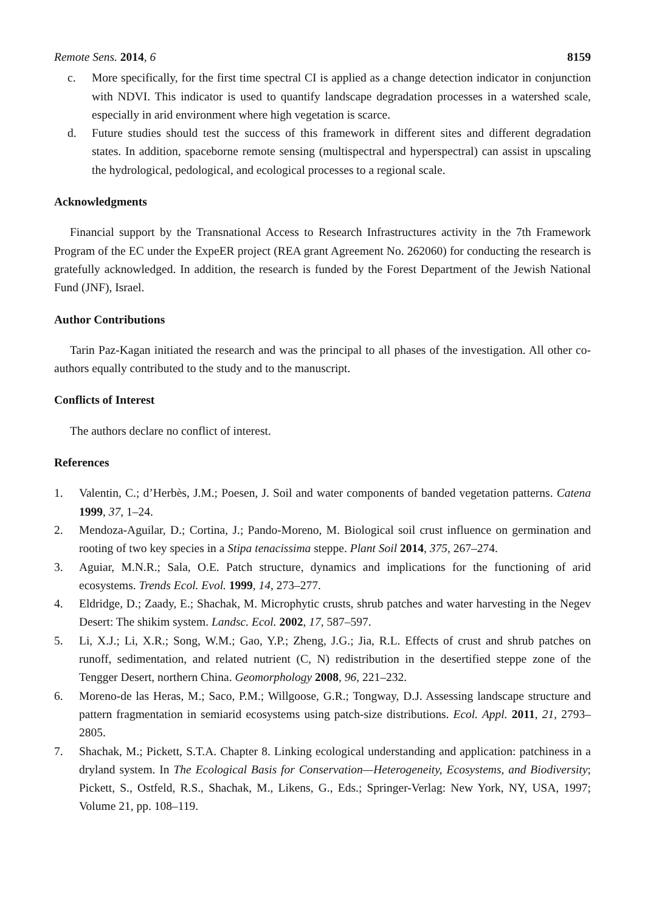Remote Sens. 2014, 6 8159
c. More specifically, for the first time spectral CI is applied as a change detection indicator in conjunction with NDVI. This indicator is used to quantify landscape degradation processes in a watershed scale, especially in arid environment where high vegetation is scarce.
d. Future studies should test the success of this framework in different sites and different degradation states. In addition, spaceborne remote sensing (multispectral and hyperspectral) can assist in upscaling the hydrological, pedological, and ecological processes to a regional scale.
Acknowledgments
Financial support by the Transnational Access to Research Infrastructures activity in the 7th Framework Program of the EC under the ExpeER project (REA grant Agreement No. 262060) for conducting the research is gratefully acknowledged. In addition, the research is funded by the Forest Department of the Jewish National Fund (JNF), Israel.
Author Contributions
Tarin Paz-Kagan initiated the research and was the principal to all phases of the investigation. All other co-authors equally contributed to the study and to the manuscript.
Conflicts of Interest
The authors declare no conflict of interest.
References
1. Valentin, C.; d’Herbès, J.M.; Poesen, J. Soil and water components of banded vegetation patterns. Catena 1999, 37, 1–24.
2. Mendoza-Aguilar, D.; Cortina, J.; Pando-Moreno, M. Biological soil crust influence on germination and rooting of two key species in a Stipa tenacissima steppe. Plant Soil 2014, 375, 267–274.
3. Aguiar, M.N.R.; Sala, O.E. Patch structure, dynamics and implications for the functioning of arid ecosystems. Trends Ecol. Evol. 1999, 14, 273–277.
4. Eldridge, D.; Zaady, E.; Shachak, M. Microphytic crusts, shrub patches and water harvesting in the Negev Desert: The shikim system. Landsc. Ecol. 2002, 17, 587–597.
5. Li, X.J.; Li, X.R.; Song, W.M.; Gao, Y.P.; Zheng, J.G.; Jia, R.L. Effects of crust and shrub patches on runoff, sedimentation, and related nutrient (C, N) redistribution in the desertified steppe zone of the Tengger Desert, northern China. Geomorphology 2008, 96, 221–232.
6. Moreno-de las Heras, M.; Saco, P.M.; Willgoose, G.R.; Tongway, D.J. Assessing landscape structure and pattern fragmentation in semiarid ecosystems using patch-size distributions. Ecol. Appl. 2011, 21, 2793–2805.
7. Shachak, M.; Pickett, S.T.A. Chapter 8. Linking ecological understanding and application: patchiness in a dryland system. In The Ecological Basis for Conservation—Heterogeneity, Ecosystems, and Biodiversity; Pickett, S., Ostfeld, R.S., Shachak, M., Likens, G., Eds.; Springer-Verlag: New York, NY, USA, 1997; Volume 21, pp. 108–119.